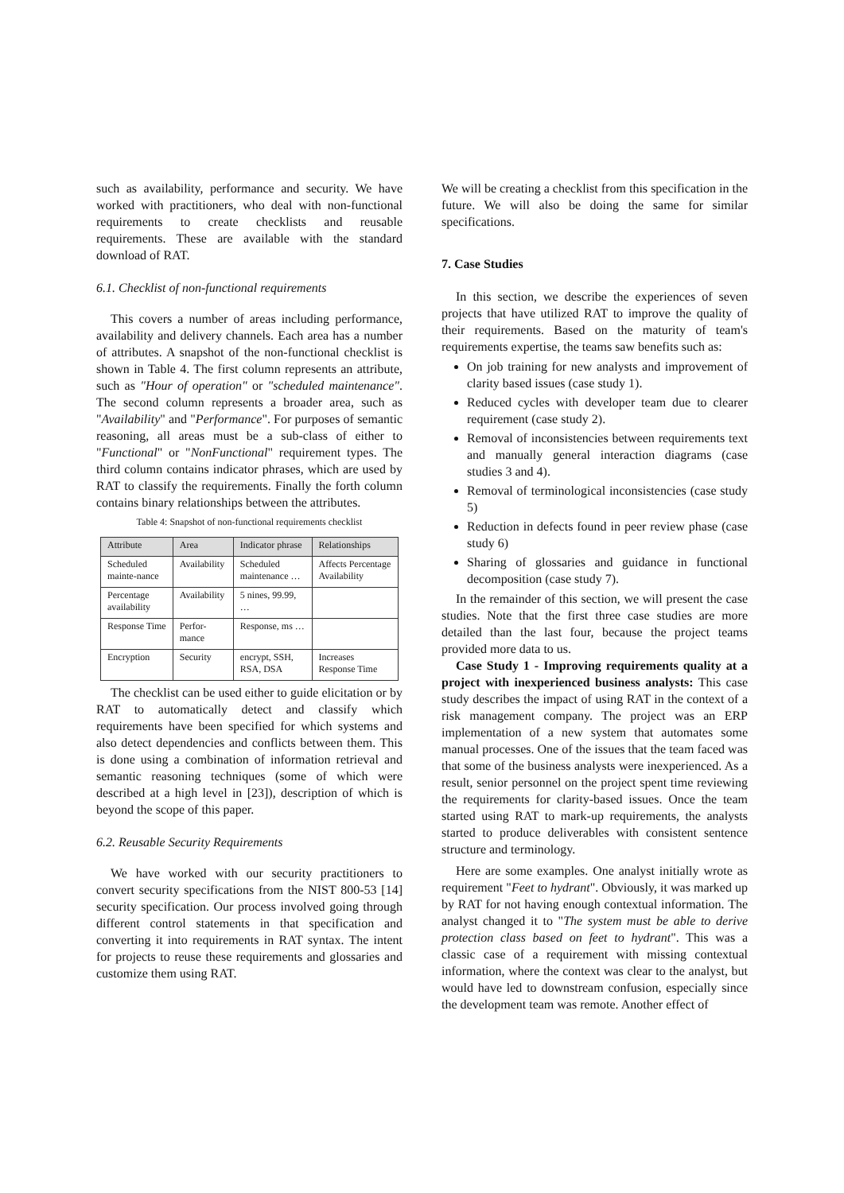such as availability, performance and security. We have worked with practitioners, who deal with non-functional requirements to create checklists and reusable requirements. These are available with the standard download of RAT.
6.1. Checklist of non-functional requirements
This covers a number of areas including performance, availability and delivery channels. Each area has a number of attributes. A snapshot of the non-functional checklist is shown in Table 4. The first column represents an attribute, such as "Hour of operation" or "scheduled maintenance". The second column represents a broader area, such as "Availability" and "Performance". For purposes of semantic reasoning, all areas must be a sub-class of either to "Functional" or "NonFunctional" requirement types. The third column contains indicator phrases, which are used by RAT to classify the requirements. Finally the forth column contains binary relationships between the attributes.
Table 4: Snapshot of non-functional requirements checklist
| Attribute | Area | Indicator phrase | Relationships |
| --- | --- | --- | --- |
| Scheduled mainte-nance | Availability | Scheduled maintenance … | Affects Percentage Availability |
| Percentage availability | Availability | 5 nines, 99.99, … | |
| Response Time | Perfor-mance | Response, ms … | |
| Encryption | Security | encrypt, SSH, RSA, DSA | Increases Response Time |
The checklist can be used either to guide elicitation or by RAT to automatically detect and classify which requirements have been specified for which systems and also detect dependencies and conflicts between them. This is done using a combination of information retrieval and semantic reasoning techniques (some of which were described at a high level in [23]), description of which is beyond the scope of this paper.
6.2. Reusable Security Requirements
We have worked with our security practitioners to convert security specifications from the NIST 800-53 [14] security specification. Our process involved going through different control statements in that specification and converting it into requirements in RAT syntax. The intent for projects to reuse these requirements and glossaries and customize them using RAT.
We will be creating a checklist from this specification in the future. We will also be doing the same for similar specifications.
7. Case Studies
In this section, we describe the experiences of seven projects that have utilized RAT to improve the quality of their requirements. Based on the maturity of team's requirements expertise, the teams saw benefits such as:
On job training for new analysts and improvement of clarity based issues (case study 1).
Reduced cycles with developer team due to clearer requirement (case study 2).
Removal of inconsistencies between requirements text and manually general interaction diagrams (case studies 3 and 4).
Removal of terminological inconsistencies (case study 5)
Reduction in defects found in peer review phase (case study 6)
Sharing of glossaries and guidance in functional decomposition (case study 7).
In the remainder of this section, we will present the case studies. Note that the first three case studies are more detailed than the last four, because the project teams provided more data to us.
Case Study 1 - Improving requirements quality at a project with inexperienced business analysts: This case study describes the impact of using RAT in the context of a risk management company. The project was an ERP implementation of a new system that automates some manual processes. One of the issues that the team faced was that some of the business analysts were inexperienced. As a result, senior personnel on the project spent time reviewing the requirements for clarity-based issues. Once the team started using RAT to mark-up requirements, the analysts started to produce deliverables with consistent sentence structure and terminology.
Here are some examples. One analyst initially wrote as requirement "Feet to hydrant". Obviously, it was marked up by RAT for not having enough contextual information. The analyst changed it to "The system must be able to derive protection class based on feet to hydrant". This was a classic case of a requirement with missing contextual information, where the context was clear to the analyst, but would have led to downstream confusion, especially since the development team was remote. Another effect of